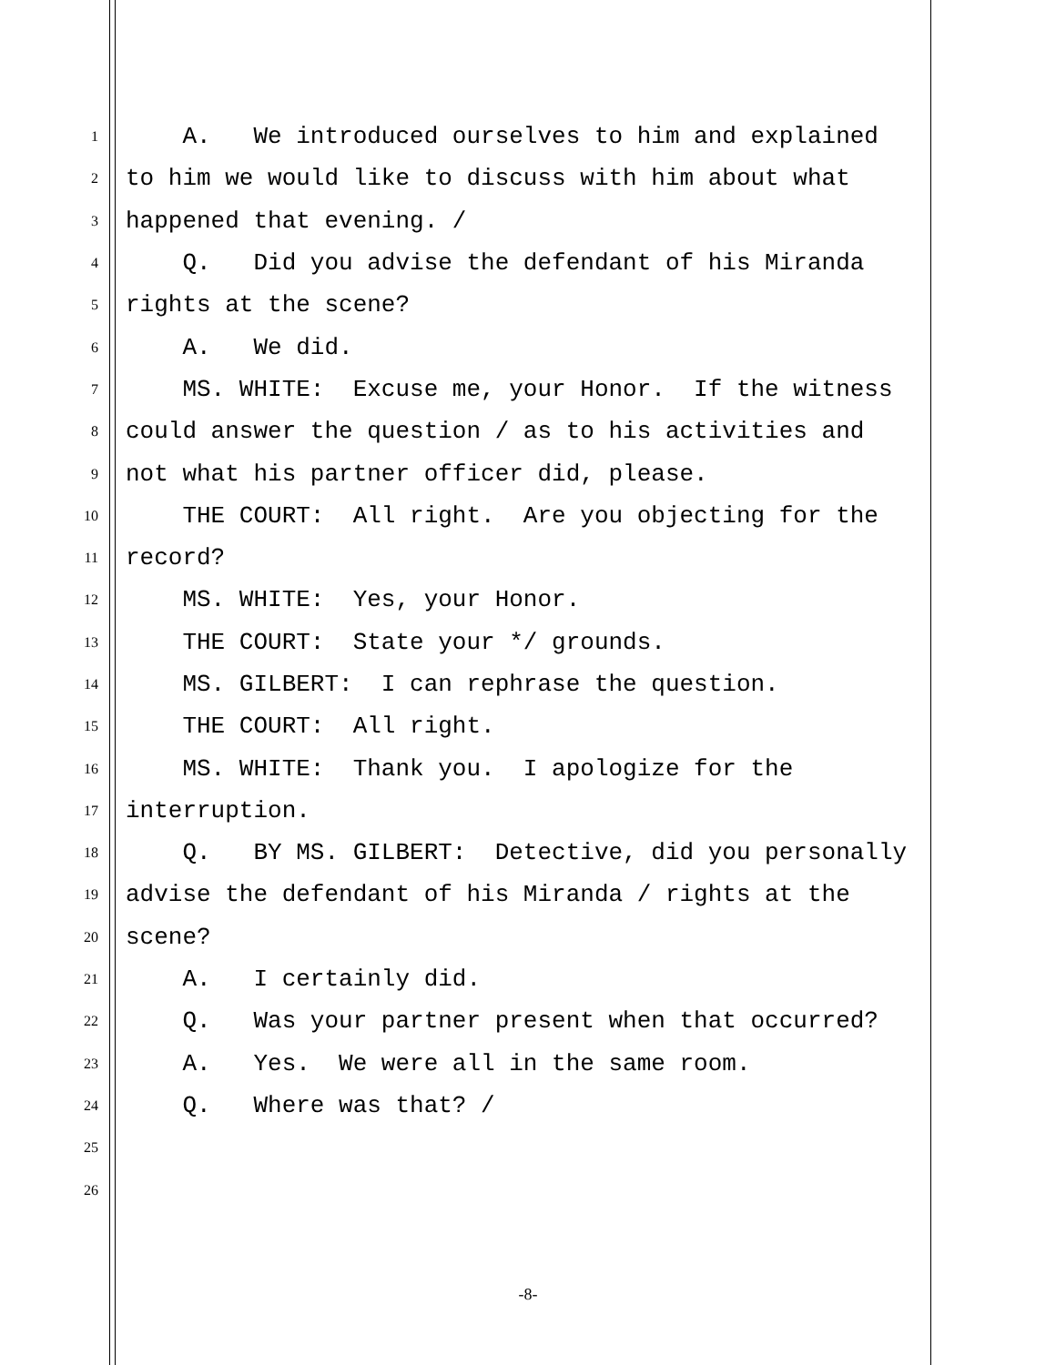1 A. We introduced ourselves to him and explained
2 to him we would like to discuss with him about what
3 happened that evening. /
4 Q. Did you advise the defendant of his Miranda
5 rights at the scene?
6 A. We did.
7 MS. WHITE: Excuse me, your Honor. If the witness
8 could answer the question / as to his activities and
9 not what his partner officer did, please.
10 THE COURT: All right. Are you objecting for the
11 record?
12 MS. WHITE: Yes, your Honor.
13 THE COURT: State your */ grounds.
14 MS. GILBERT: I can rephrase the question.
15 THE COURT: All right.
16 MS. WHITE: Thank you. I apologize for the
17 interruption.
18 Q. BY MS. GILBERT: Detective, did you personally
19 advise the defendant of his Miranda / rights at the
20 scene?
21 A. I certainly did.
22 Q. Was your partner present when that occurred?
23 A. Yes. We were all in the same room.
24 Q. Where was that? /
25
26
-8-